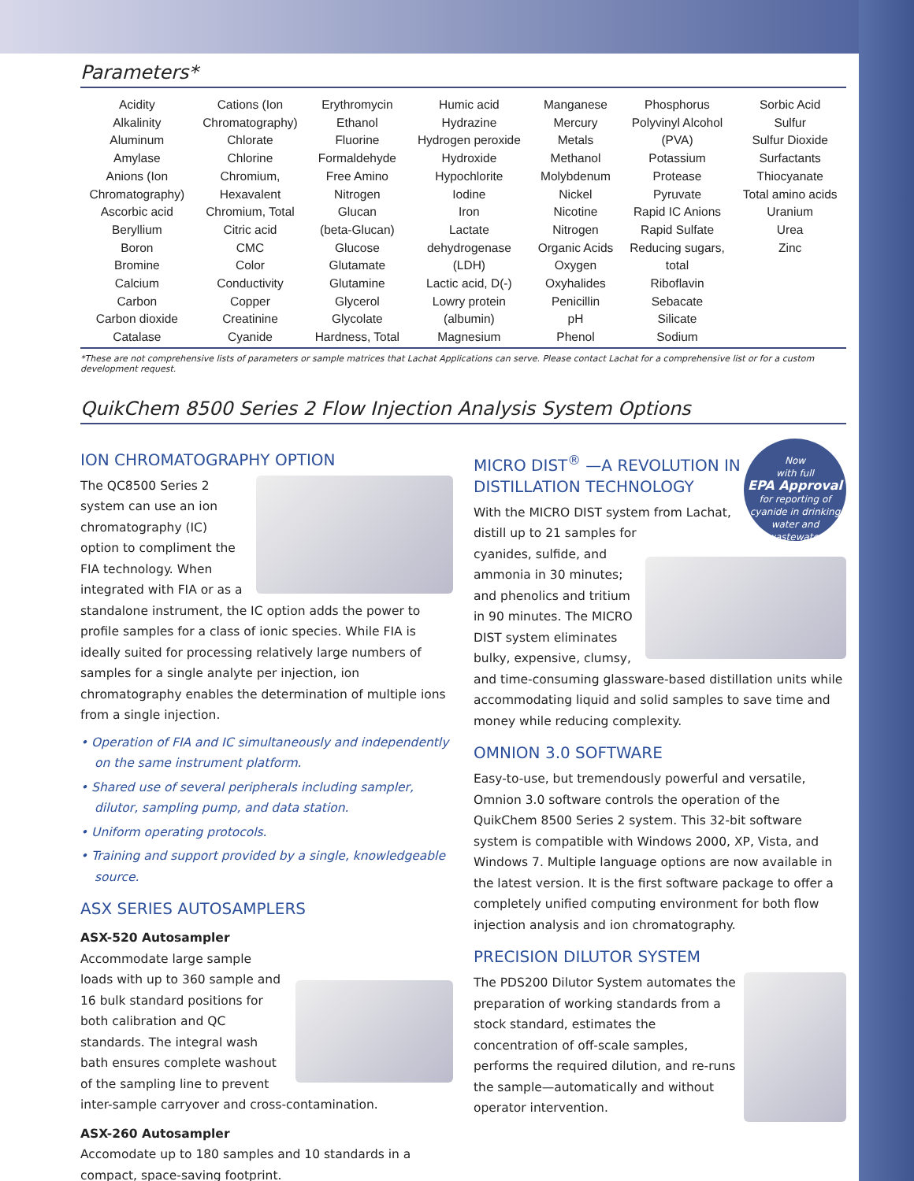Parameters*
| Acidity Alkalinity Aluminum Amylase Anions (Ion Chromatography) Ascorbic acid Beryllium Boron Bromine Calcium Carbon Carbon dioxide Catalase | Cations (Ion Chromatography) Chlorate Chlorine Chromium, Hexavalent Chromium, Total Citric acid CMC Color Conductivity Copper Creatinine Cyanide | Erythromycin Ethanol Fluorine Formaldehyde Free Amino Nitrogen Glucan (beta-Glucan) Glucose Glutamate Glutamine Glycerol Glycolate Hardness, Total | Humic acid Hydrazine Hydrogen peroxide Hydroxide Hypochlorite Iodine Iron Lactate dehydrogenase (LDH) Lactic acid, D(-) Lowry protein (albumin) Magnesium | Manganese Mercury Metals Methanol Molybdenum Nickel Nicotine Nitrogen Organic Acids Oxygen Oxyhalides Penicillin pH Phenol | Phosphorus Polyvinyl Alcohol (PVA) Potassium Protease Pyruvate Rapid IC Anions Rapid Sulfate Reducing sugars, total Riboflavin Sebacate Silicate Sodium | Sorbic Acid Sulfur Sulfur Dioxide Surfactants Thiocyanate Total amino acids Uranium Urea Zinc |
*These are not comprehensive lists of parameters or sample matrices that Lachat Applications can serve. Please contact Lachat for a comprehensive list or for a custom development request.
QuikChem 8500 Series 2 Flow Injection Analysis System Options
ION CHROMATOGRAPHY OPTION
The QC8500 Series 2 system can use an ion chromatography (IC) option to compliment the FIA technology. When integrated with FIA or as a standalone instrument, the IC option adds the power to profile samples for a class of ionic species. While FIA is ideally suited for processing relatively large numbers of samples for a single analyte per injection, ion chromatography enables the determination of multiple ions from a single injection.
• Operation of FIA and IC simultaneously and independently on the same instrument platform.
• Shared use of several peripherals including sampler, dilutor, sampling pump, and data station.
• Uniform operating protocols.
• Training and support provided by a single, knowledgeable source.
ASX SERIES AUTOSAMPLERS
ASX-520 Autosampler
Accommodate large sample loads with up to 360 sample and 16 bulk standard positions for both calibration and QC standards. The integral wash bath ensures complete washout of the sampling line to prevent inter-sample carryover and cross-contamination.
ASX-260 Autosampler
Accomodate up to 180 samples and 10 standards in a compact, space-saving footprint.
Now
with full
EPA Approval
for reporting of cyanide in drinking water and wastewater
MICRO DIST<sup>®</sup> —A REVOLUTION IN DISTILLATION TECHNOLOGY
With the MICRO DIST system from Lachat, distill up to 21 samples for cyanides, sulfide, and ammonia in 30 minutes; and phenolics and tritium in 90 minutes. The MICRO DIST system eliminates bulky, expensive, clumsy, and time-consuming glassware-based distillation units while accommodating liquid and solid samples to save time and money while reducing complexity.
OMNION 3.0 SOFTWARE
Easy-to-use, but tremendously powerful and versatile, Omnion 3.0 software controls the operation of the QuikChem 8500 Series 2 system. This 32-bit software system is compatible with Windows 2000, XP, Vista, and Windows 7. Multiple language options are now available in the latest version. It is the first software package to offer a completely unified computing environment for both flow injection analysis and ion chromatography.
PRECISION DILUTOR SYSTEM
The PDS200 Dilutor System automates the preparation of working standards from a stock standard, estimates the concentration of off-scale samples, performs the required dilution, and re-runs the sample—automatically and without operator intervention.